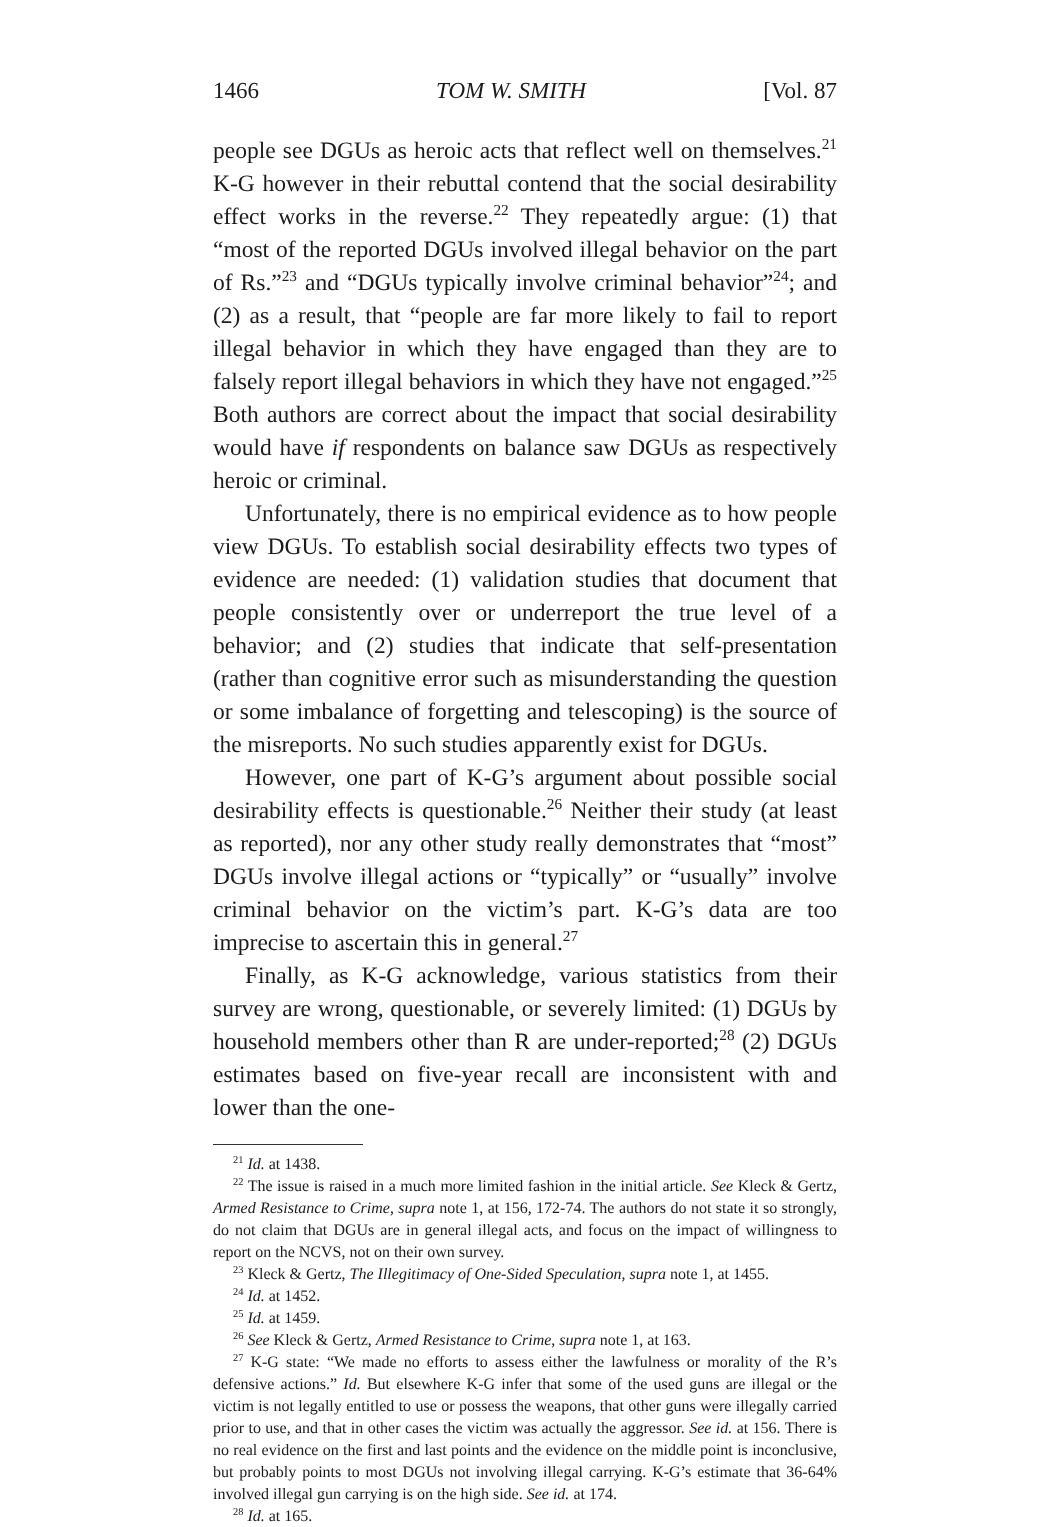1466 TOM W. SMITH [Vol. 87
people see DGUs as heroic acts that reflect well on themselves.<sup>21</sup> K-G however in their rebuttal contend that the social desirability effect works in the reverse.<sup>22</sup> They repeatedly argue: (1) that “most of the reported DGUs involved illegal behavior on the part of Rs.”<sup>23</sup> and “DGUs typically involve criminal behavior”<sup>24</sup>; and (2) as a result, that “people are far more likely to fail to report illegal behavior in which they have engaged than they are to falsely report illegal behaviors in which they have not engaged.”<sup>25</sup> Both authors are correct about the impact that social desirability would have if respondents on balance saw DGUs as respectively heroic or criminal.
Unfortunately, there is no empirical evidence as to how people view DGUs. To establish social desirability effects two types of evidence are needed: (1) validation studies that document that people consistently over or underreport the true level of a behavior; and (2) studies that indicate that self-presentation (rather than cognitive error such as misunderstanding the question or some imbalance of forgetting and telescoping) is the source of the misreports. No such studies apparently exist for DGUs.
However, one part of K-G’s argument about possible social desirability effects is questionable.<sup>26</sup> Neither their study (at least as reported), nor any other study really demonstrates that “most” DGUs involve illegal actions or “typically” or “usually” involve criminal behavior on the victim’s part. K-G’s data are too imprecise to ascertain this in general.<sup>27</sup>
Finally, as K-G acknowledge, various statistics from their survey are wrong, questionable, or severely limited: (1) DGUs by household members other than R are under-reported;<sup>28</sup> (2) DGUs estimates based on five-year recall are inconsistent with and lower than the one-
<sup>21</sup> Id. at 1438.
<sup>22</sup> The issue is raised in a much more limited fashion in the initial article. See Kleck & Gertz, Armed Resistance to Crime, supra note 1, at 156, 172-74. The authors do not state it so strongly, do not claim that DGUs are in general illegal acts, and focus on the impact of willingness to report on the NCVS, not on their own survey.
<sup>23</sup> Kleck & Gertz, The Illegitimacy of One-Sided Speculation, supra note 1, at 1455.
<sup>24</sup> Id. at 1452.
<sup>25</sup> Id. at 1459.
<sup>26</sup> See Kleck & Gertz, Armed Resistance to Crime, supra note 1, at 163.
<sup>27</sup> K-G state: “We made no efforts to assess either the lawfulness or morality of the R’s defensive actions.” Id. But elsewhere K-G infer that some of the used guns are illegal or the victim is not legally entitled to use or possess the weapons, that other guns were illegally carried prior to use, and that in other cases the victim was actually the aggressor. See id. at 156. There is no real evidence on the first and last points and the evidence on the middle point is inconclusive, but probably points to most DGUs not involving illegal carrying. K-G’s estimate that 36-64% involved illegal gun carrying is on the high side. See id. at 174.
<sup>28</sup> Id. at 165.